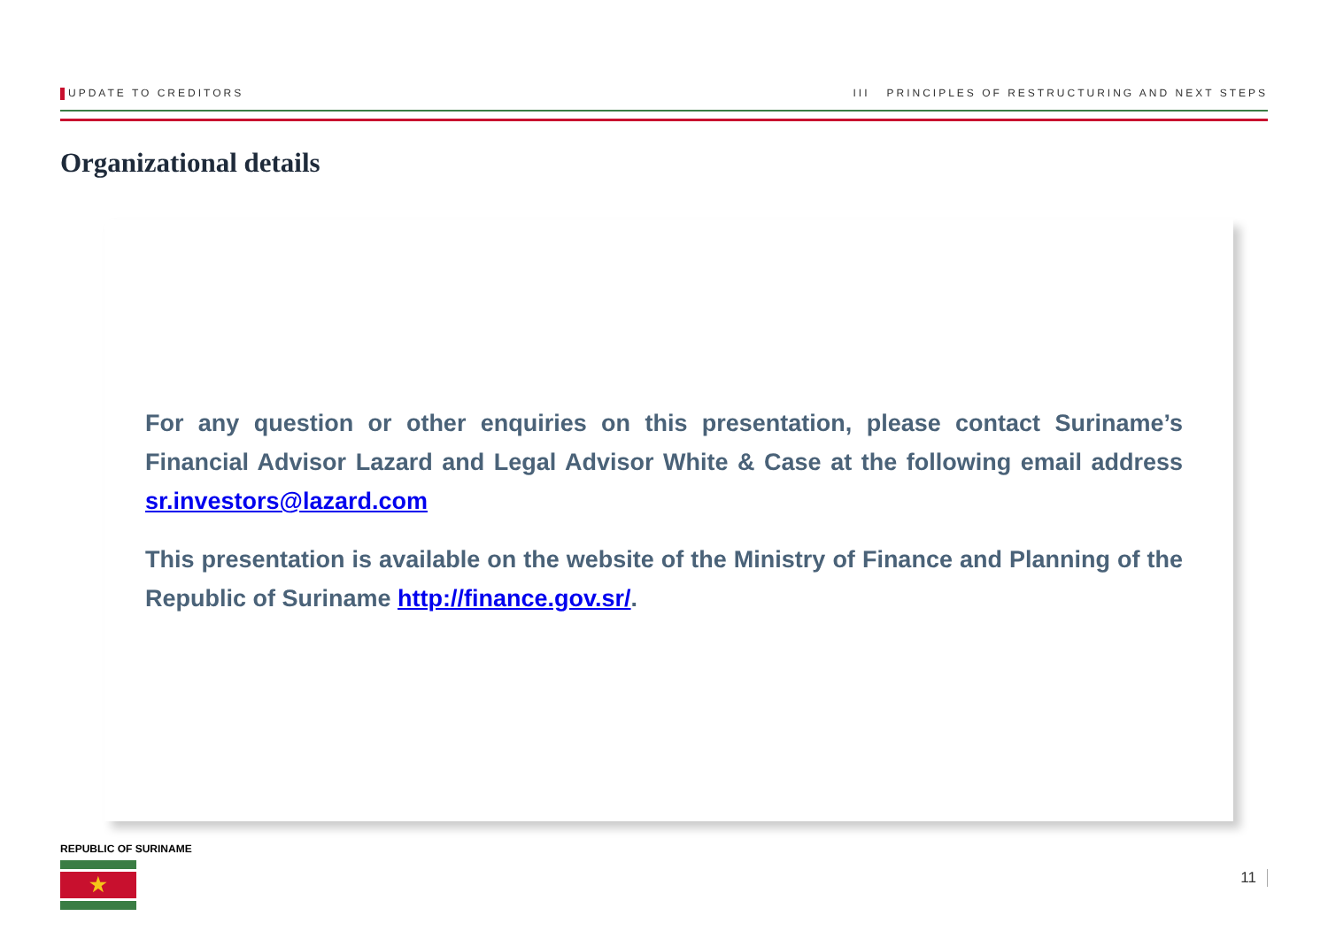UPDATE TO CREDITORS III PRINCIPLES OF RESTRUCTURING AND NEXT STEPS
Organizational details
For any question or other enquiries on this presentation, please contact Suriname’s Financial Advisor Lazard and Legal Advisor White & Case at the following email address sr.investors@lazard.com
This presentation is available on the website of the Ministry of Finance and Planning of the Republic of Suriname http://finance.gov.sr/.
REPUBLIC OF SURINAME
★
11